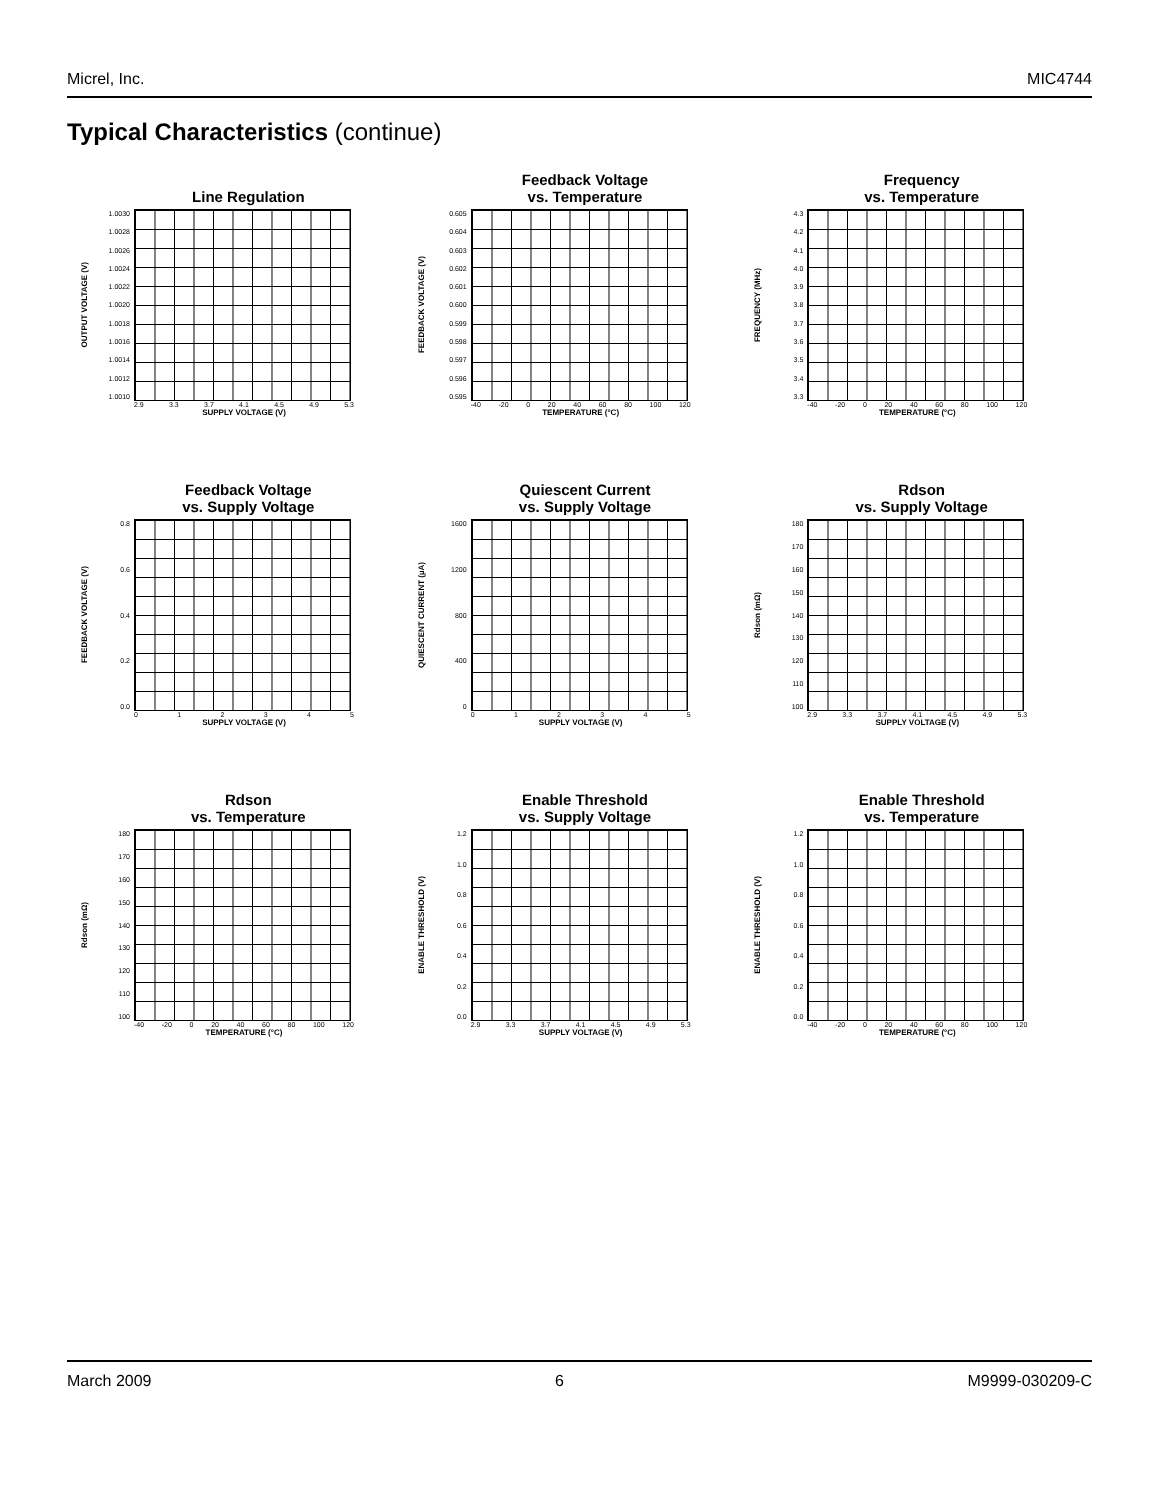Micrel, Inc. MIC4744
Typical Characteristics (continue)
Line Regulation
OUTPUT VOLTAGE (V)
1.0030
1.0028
1.0026
1.0024
1.0022
1.0020
1.0018
1.0016
1.0014
1.0012
1.0010
2.9 3.3 3.7 4.1 4.5 4.9 5.3
SUPPLY VOLTAGE (V)
Feedback Voltage
vs. Temperature
FEEDBACK VOLTAGE (V)
0.605
0.604
0.603
0.602
0.601
0.600
0.599
0.598
0.597
0.596
0.595
-40 -20 0 20 40 60 80 100 120
TEMPERATURE (°C)
Frequency
vs. Temperature
FREQUENCY (MHz)
4.3
4.2
4.1
4.0
3.9
3.8
3.7
3.6
3.5
3.4
3.3
-40 -20 0 20 40 60 80 100 120
TEMPERATURE (°C)
Feedback Voltage
vs. Supply Voltage
FEEDBACK VOLTAGE (V)
0.8
0.6
0.4
0.2
0.0
012345
SUPPLY VOLTAGE (V)
Quiescent Current
vs. Supply Voltage
QUIESCENT CURRENT (µA)
1600
1200
800
400
0
012345
SUPPLY VOLTAGE (V)
Rdson
vs. Supply Voltage
Rdson (mΩ)
180
170
160
150
140
130
120
110
100
2.9 3.3 3.7 4.1 4.5 4.9 5.3
SUPPLY VOLTAGE (V)
Rdson
vs. Temperature
Rdson (mΩ)
180
170
160
150
140
130
120
110
100
-40 -20 0 20 40 60 80 100 120
TEMPERATURE (°C)
Enable Threshold
vs. Supply Voltage
ENABLE THRESHOLD (V)
1.2
1.0
0.8
0.6
0.4
0.2
0.0
2.9 3.3 3.7 4.1 4.5 4.9 5.3
SUPPLY VOLTAGE (V)
Enable Threshold
vs. Temperature
ENABLE THRESHOLD (V)
1.2
1.0
0.8
0.6
0.4
0.2
0.0
-40 -20 0 20 40 60 80 100 120
TEMPERATURE (°C)
March 2009 6 M9999-030209-C